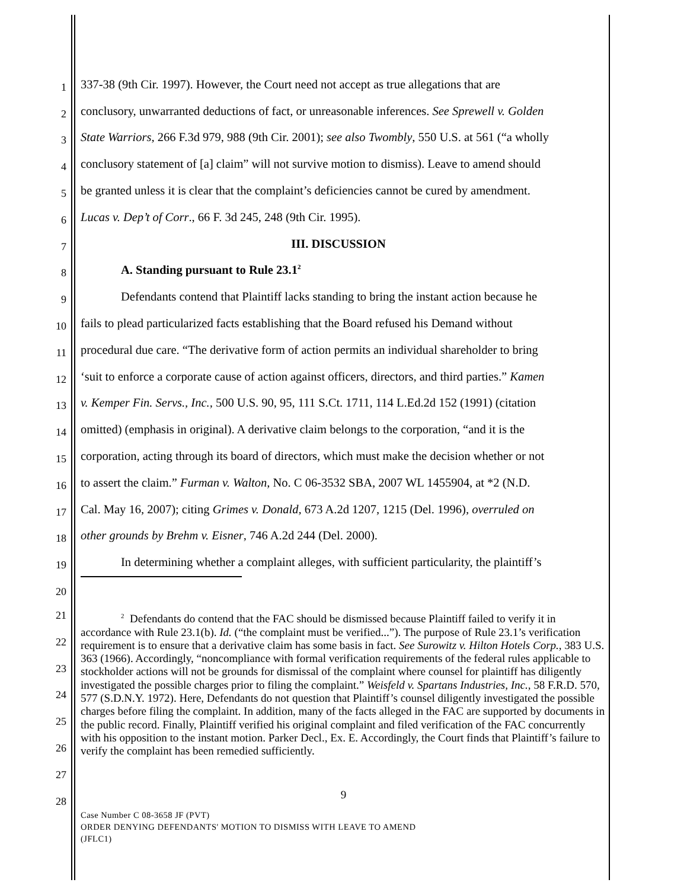1
337-38 (9th Cir. 1997). However, the Court need not accept as true allegations that are
2
conclusory, unwarranted deductions of fact, or unreasonable inferences. See Sprewell v. Golden
3
State Warriors, 266 F.3d 979, 988 (9th Cir. 2001); see also Twombly, 550 U.S. at 561 (“a wholly
4
conclusory statement of [a] claim” will not survive motion to dismiss). Leave to amend should
5
be granted unless it is clear that the complaint’s deficiencies cannot be cured by amendment.
6
Lucas v. Dep’t of Corr., 66 F. 3d 245, 248 (9th Cir. 1995).
7
III. DISCUSSION
8
A. Standing pursuant to Rule 23.1<sup>2</sup>
9
Defendants contend that Plaintiff lacks standing to bring the instant action because he
10
fails to plead particularized facts establishing that the Board refused his Demand without
11
procedural due care. “The derivative form of action permits an individual shareholder to bring
12
‘suit to enforce a corporate cause of action against officers, directors, and third parties.” Kamen
13
v. Kemper Fin. Servs., Inc., 500 U.S. 90, 95, 111 S.Ct. 1711, 114 L.Ed.2d 152 (1991) (citation
14
omitted) (emphasis in original). A derivative claim belongs to the corporation, “and it is the
15
corporation, acting through its board of directors, which must make the decision whether or not
16
to assert the claim.” Furman v. Walton, No. C 06-3532 SBA, 2007 WL 1455904, at *2 (N.D.
17
Cal. May 16, 2007); citing Grimes v. Donald, 673 A.2d 1207, 1215 (Del. 1996), overruled on
18
other grounds by Brehm v. Eisner, 746 A.2d 244 (Del. 2000).
19
In determining whether a complaint alleges, with sufficient particularity, the plaintiff’s
20
21
22
23
24
25
26
27
28
<sup>2</sup> Defendants do contend that the FAC should be dismissed because Plaintiff failed to verify it in accordance with Rule 23.1(b). Id. (“the complaint must be verified...”). The purpose of Rule 23.1’s verification requirement is to ensure that a derivative claim has some basis in fact. See Surowitz v. Hilton Hotels Corp., 383 U.S. 363 (1966). Accordingly, “noncompliance with formal verification requirements of the federal rules applicable to stockholder actions will not be grounds for dismissal of the complaint where counsel for plaintiff has diligently investigated the possible charges prior to filing the complaint.” Weisfeld v. Spartans Industries, Inc., 58 F.R.D. 570, 577 (S.D.N.Y. 1972). Here, Defendants do not question that Plaintiff’s counsel diligently investigated the possible charges before filing the complaint. In addition, many of the facts alleged in the FAC are supported by documents in the public record. Finally, Plaintiff verified his original complaint and filed verification of the FAC concurrently with his opposition to the instant motion. Parker Decl., Ex. E. Accordingly, the Court finds that Plaintiff’s failure to verify the complaint has been remedied sufficiently.
9
Case Number C 08-3658 JF (PVT)
ORDER DENYING DEFENDANTS' MOTION TO DISMISS WITH LEAVE TO AMEND
(JFLC1)